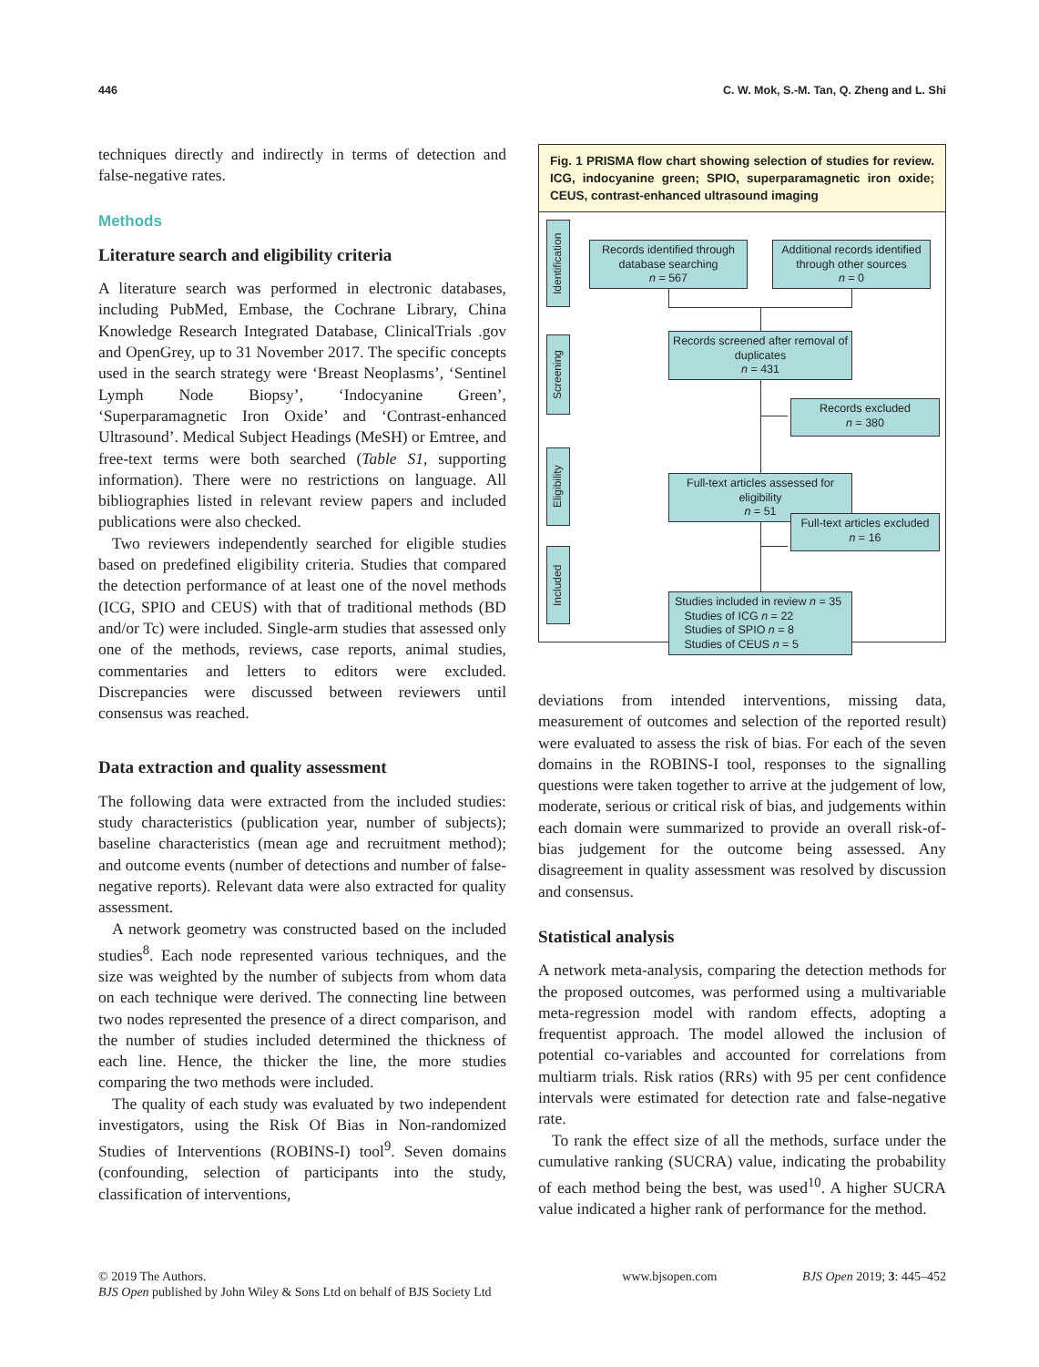446 C. W. Mok, S.-M. Tan, Q. Zheng and L. Shi
techniques directly and indirectly in terms of detection and false-negative rates.
Methods
Literature search and eligibility criteria
A literature search was performed in electronic databases, including PubMed, Embase, the Cochrane Library, China Knowledge Research Integrated Database, ClinicalTrials .gov and OpenGrey, up to 31 November 2017. The specific concepts used in the search strategy were ‘Breast Neoplasms’, ‘Sentinel Lymph Node Biopsy’, ‘Indocyanine Green’, ‘Superparamagnetic Iron Oxide’ and ‘Contrast-enhanced Ultrasound’. Medical Subject Headings (MeSH) or Emtree, and free-text terms were both searched (Table S1, supporting information). There were no restrictions on language. All bibliographies listed in relevant review papers and included publications were also checked.
Two reviewers independently searched for eligible studies based on predefined eligibility criteria. Studies that compared the detection performance of at least one of the novel methods (ICG, SPIO and CEUS) with that of traditional methods (BD and/or Tc) were included. Single-arm studies that assessed only one of the methods, reviews, case reports, animal studies, commentaries and letters to editors were excluded. Discrepancies were discussed between reviewers until consensus was reached.
Data extraction and quality assessment
The following data were extracted from the included studies: study characteristics (publication year, number of subjects); baseline characteristics (mean age and recruitment method); and outcome events (number of detections and number of false-negative reports). Relevant data were also extracted for quality assessment.
A network geometry was constructed based on the included studies<sup>8</sup>. Each node represented various techniques, and the size was weighted by the number of subjects from whom data on each technique were derived. The connecting line between two nodes represented the presence of a direct comparison, and the number of studies included determined the thickness of each line. Hence, the thicker the line, the more studies comparing the two methods were included.
The quality of each study was evaluated by two independent investigators, using the Risk Of Bias in Non-randomized Studies of Interventions (ROBINS-I) tool<sup>9</sup>. Seven domains (confounding, selection of participants into the study, classification of interventions,
Fig. 1 PRISMA flow chart showing selection of studies for review. ICG, indocyanine green; SPIO, superparamagnetic iron oxide; CEUS, contrast-enhanced ultrasound imaging
Identification
Screening
Eligibility
Included
Records identified through database searching
n = 567
Additional records identified through other sources
n = 0
Records screened after removal of duplicates
n = 431
Records excluded
n = 380
Full-text articles assessed for eligibility
n = 51
Full-text articles excluded
n = 16
Studies included in review n = 35
Studies of ICG n = 22
Studies of SPIO n = 8
Studies of CEUS n = 5
deviations from intended interventions, missing data, measurement of outcomes and selection of the reported result) were evaluated to assess the risk of bias. For each of the seven domains in the ROBINS-I tool, responses to the signalling questions were taken together to arrive at the judgement of low, moderate, serious or critical risk of bias, and judgements within each domain were summarized to provide an overall risk-of-bias judgement for the outcome being assessed. Any disagreement in quality assessment was resolved by discussion and consensus.
Statistical analysis
A network meta-analysis, comparing the detection methods for the proposed outcomes, was performed using a multivariable meta-regression model with random effects, adopting a frequentist approach. The model allowed the inclusion of potential co-variables and accounted for correlations from multiarm trials. Risk ratios (RRs) with 95 per cent confidence intervals were estimated for detection rate and false-negative rate.
To rank the effect size of all the methods, surface under the cumulative ranking (SUCRA) value, indicating the probability of each method being the best, was used<sup>10</sup>. A higher SUCRA value indicated a higher rank of performance for the method.
© 2019 The Authors.
BJS Open published by John Wiley & Sons Ltd on behalf of BJS Society Ltd
www.bjsopen.com BJS Open 2019; 3: 445–452